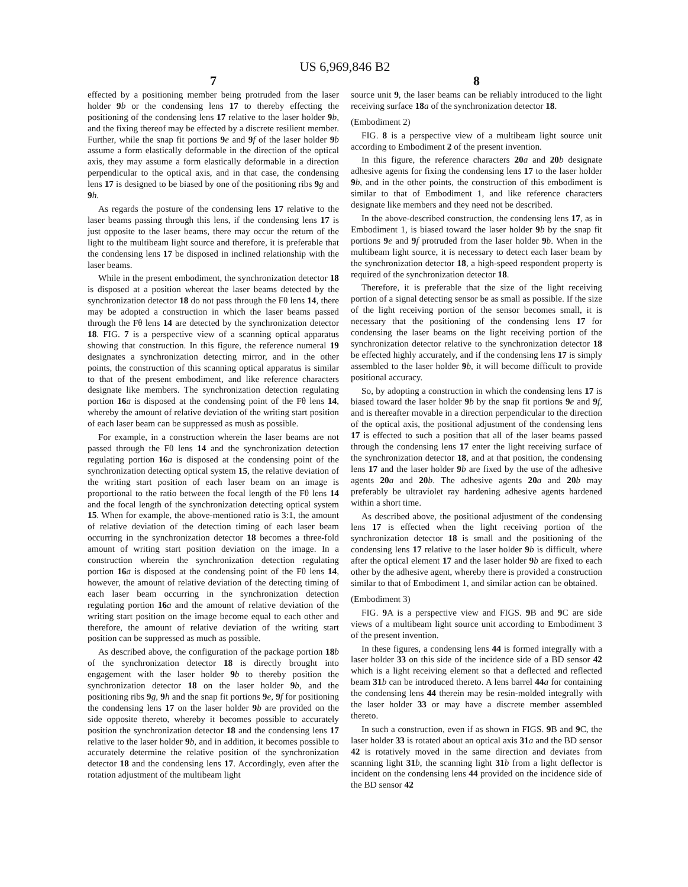US 6,969,846 B2
7
effected by a positioning member being protruded from the laser holder 9 b or the condensing lens 17 to thereby effecting the positioning of the condensing lens 17 relative to the laser holder 9 b, and the fixing thereof may be effected by a discrete resilient member. Further, while the snap fit portions 9 e and 9 f of the laser holder 9 b assume a form elastically deformable in the direction of the optical axis, they may assume a form elastically deformable in a direction perpendicular to the optical axis, and in that case, the condensing lens 17 is designed to be biased by one of the positioning ribs 9 g and 9 h.
As regards the posture of the condensing lens 17 relative to the laser beams passing through this lens, if the condensing lens 17 is just opposite to the laser beams, there may occur the return of the light to the multibeam light source and therefore, it is preferable that the condensing lens 17 be disposed in inclined relationship with the laser beams.
While in the present embodiment, the synchronization detector 18 is disposed at a position whereat the laser beams detected by the synchronization detector 18 do not pass through the Fθ lens 14, there may be adopted a construction in which the laser beams passed through the Fθ lens 14 are detected by the synchronization detector 18. FIG. 7 is a perspective view of a scanning optical apparatus showing that construction. In this figure, the reference numeral 19 designates a synchronization detecting mirror, and in the other points, the construction of this scanning optical apparatus is similar to that of the present embodiment, and like reference characters designate like members. The synchronization detection regulating portion 16 a is disposed at the condensing point of the Fθ lens 14, whereby the amount of relative deviation of the writing start position of each laser beam can be suppressed as mush as possible.
For example, in a construction wherein the laser beams are not passed through the Fθ lens 14 and the synchronization detection regulating portion 16 a is disposed at the condensing point of the synchronization detecting optical system 15, the relative deviation of the writing start position of each laser beam on an image is proportional to the ratio between the focal length of the Fθ lens 14 and the focal length of the synchronization detecting optical system 15. When for example, the above-mentioned ratio is 3:1, the amount of relative deviation of the detection timing of each laser beam occurring in the synchronization detector 18 becomes a three-fold amount of writing start position deviation on the image. In a construction wherein the synchronization detection regulating portion 16 a is disposed at the condensing point of the Fθ lens 14, however, the amount of relative deviation of the detecting timing of each laser beam occurring in the synchronization detection regulating portion 16 a and the amount of relative deviation of the writing start position on the image become equal to each other and therefore, the amount of relative deviation of the writing start position can be suppressed as much as possible.
As described above, the configuration of the package portion 18 b of the synchronization detector 18 is directly brought into engagement with the laser holder 9 b to thereby position the synchronization detector 18 on the laser holder 9 b, and the positioning ribs 9 g, 9 h and the snap fit portions 9 e, 9 f for positioning the condensing lens 17 on the laser holder 9 b are provided on the side opposite thereto, whereby it becomes possible to accurately position the synchronization detector 18 and the condensing lens 17 relative to the laser holder 9 b, and in addition, it becomes possible to accurately determine the relative position of the synchronization detector 18 and the condensing lens 17. Accordingly, even after the rotation adjustment of the multibeam light
8
source unit 9, the laser beams can be reliably introduced to the light receiving surface 18 a of the synchronization detector 18.
(Embodiment 2)
FIG. 8 is a perspective view of a multibeam light source unit according to Embodiment 2 of the present invention.
In this figure, the reference characters 20 a and 20 b designate adhesive agents for fixing the condensing lens 17 to the laser holder 9 b, and in the other points, the construction of this embodiment is similar to that of Embodiment 1, and like reference characters designate like members and they need not be described.
In the above-described construction, the condensing lens 17, as in Embodiment 1, is biased toward the laser holder 9 b by the snap fit portions 9 e and 9 f protruded from the laser holder 9 b. When in the multibeam light source, it is necessary to detect each laser beam by the synchronization detector 18, a high-speed respondent property is required of the synchronization detector 18.
Therefore, it is preferable that the size of the light receiving portion of a signal detecting sensor be as small as possible. If the size of the light receiving portion of the sensor becomes small, it is necessary that the positioning of the condensing lens 17 for condensing the laser beams on the light receiving portion of the synchronization detector relative to the synchronization detector 18 be effected highly accurately, and if the condensing lens 17 is simply assembled to the laser holder 9 b, it will become difficult to provide positional accuracy.
So, by adopting a construction in which the condensing lens 17 is biased toward the laser holder 9 b by the snap fit portions 9 e and 9 f, and is thereafter movable in a direction perpendicular to the direction of the optical axis, the positional adjustment of the condensing lens 17 is effected to such a position that all of the laser beams passed through the condensing lens 17 enter the light receiving surface of the synchronization detector 18, and at that position, the condensing lens 17 and the laser holder 9 b are fixed by the use of the adhesive agents 20 a and 20 b. The adhesive agents 20 a and 20 b may preferably be ultraviolet ray hardening adhesive agents hardened within a short time.
As described above, the positional adjustment of the condensing lens 17 is effected when the light receiving portion of the synchronization detector 18 is small and the positioning of the condensing lens 17 relative to the laser holder 9 b is difficult, where after the optical element 17 and the laser holder 9 b are fixed to each other by the adhesive agent, whereby there is provided a construction similar to that of Embodiment 1, and similar action can be obtained.
(Embodiment 3)
FIG. 9 A is a perspective view and FIGS. 9 B and 9 C are side views of a multibeam light source unit according to Embodiment 3 of the present invention.
In these figures, a condensing lens 44 is formed integrally with a laser holder 33 on this side of the incidence side of a BD sensor 42 which is a light receiving element so that a deflected and reflected beam 31 b can be introduced thereto. A lens barrel 44 a for containing the condensing lens 44 therein may be resin-molded integrally with the laser holder 33 or may have a discrete member assembled thereto.
In such a construction, even if as shown in FIGS. 9 B and 9 C, the laser holder 33 is rotated about an optical axis 31 a and the BD sensor 42 is rotatively moved in the same direction and deviates from scanning light 31 b, the scanning light 31 b from a light deflector is incident on the condensing lens 44 provided on the incidence side of the BD sensor 42